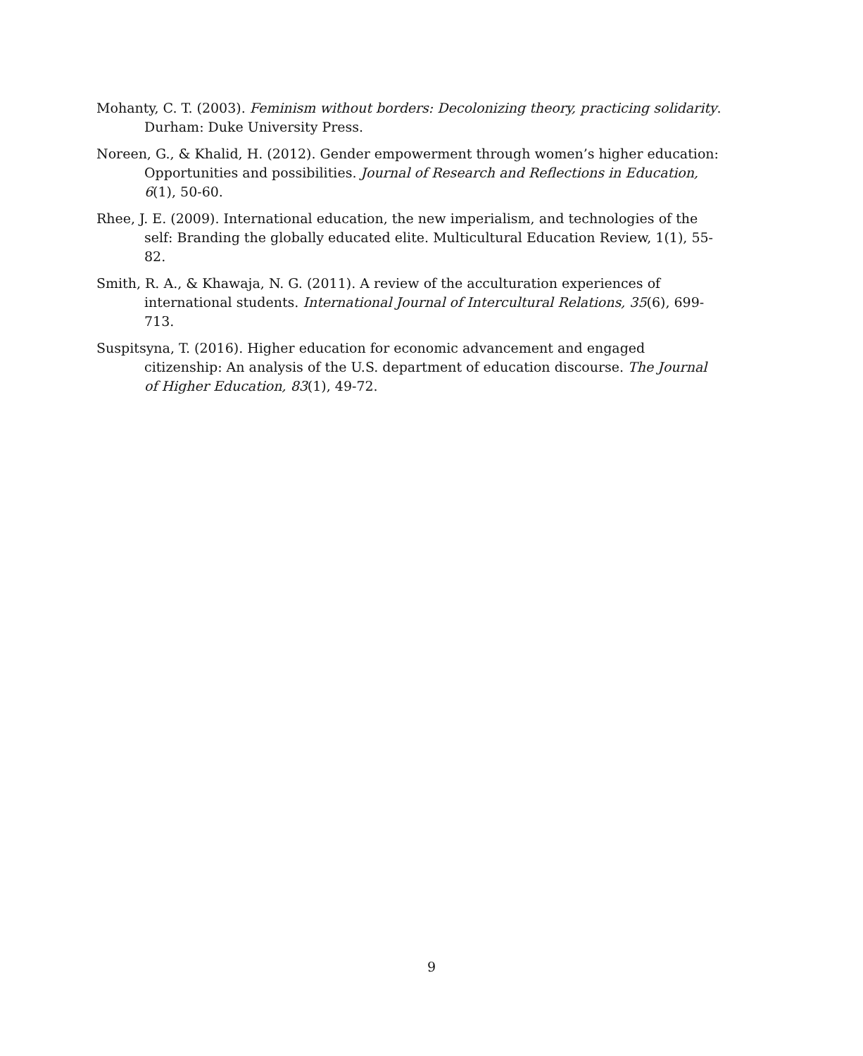Mohanty, C. T. (2003). Feminism without borders: Decolonizing theory, practicing solidarity. Durham: Duke University Press.
Noreen, G., & Khalid, H. (2012). Gender empowerment through women’s higher education: Opportunities and possibilities. Journal of Research and Reflections in Education, 6(1), 50-60.
Rhee, J. E. (2009). International education, the new imperialism, and technologies of the self: Branding the globally educated elite. Multicultural Education Review, 1(1), 55-82.
Smith, R. A., & Khawaja, N. G. (2011). A review of the acculturation experiences of international students. International Journal of Intercultural Relations, 35(6), 699-713.
Suspitsyna, T. (2016). Higher education for economic advancement and engaged citizenship: An analysis of the U.S. department of education discourse. The Journal of Higher Education, 83(1), 49-72.
9